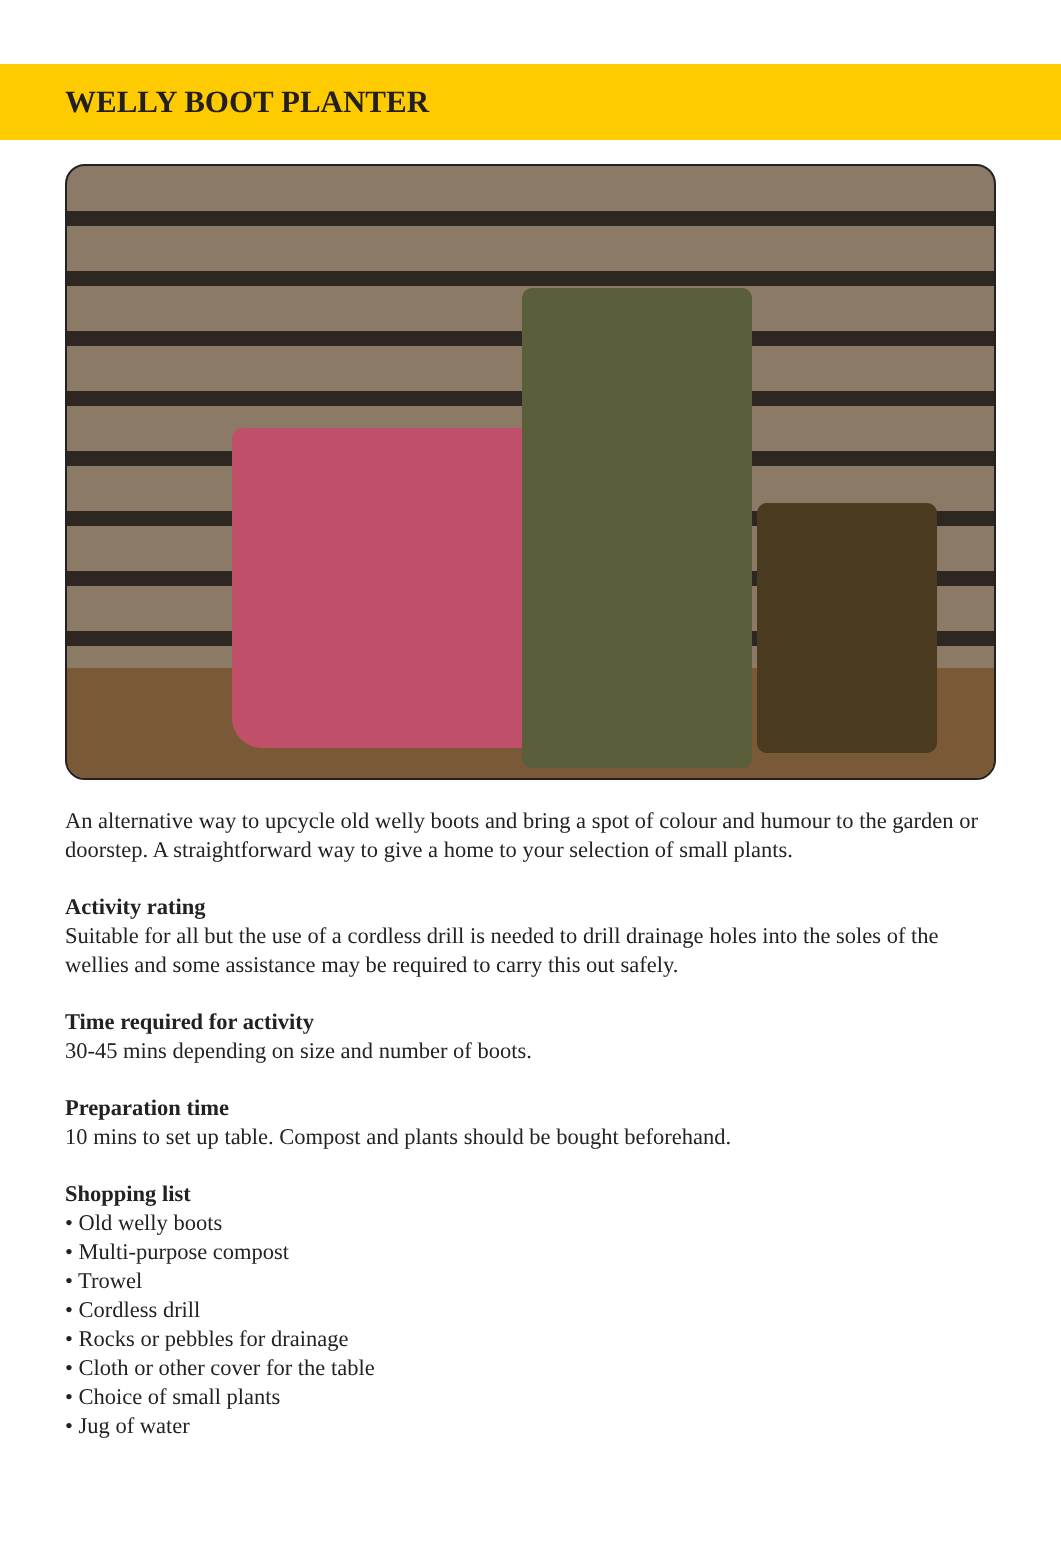WELLY BOOT PLANTER
An alternative way to upcycle old welly boots and bring a spot of colour and humour to the garden or doorstep. A straightforward way to give a home to your selection of small plants.
Activity rating
Suitable for all but the use of a cordless drill is needed to drill drainage holes into the soles of the wellies and some assistance may be required to carry this out safely.
Time required for activity
30-45 mins depending on size and number of boots.
Preparation time
10 mins to set up table. Compost and plants should be bought beforehand.
Shopping list
• Old welly boots
• Multi-purpose compost
• Trowel
• Cordless drill
• Rocks or pebbles for drainage
• Cloth or other cover for the table
• Choice of small plants
• Jug of water